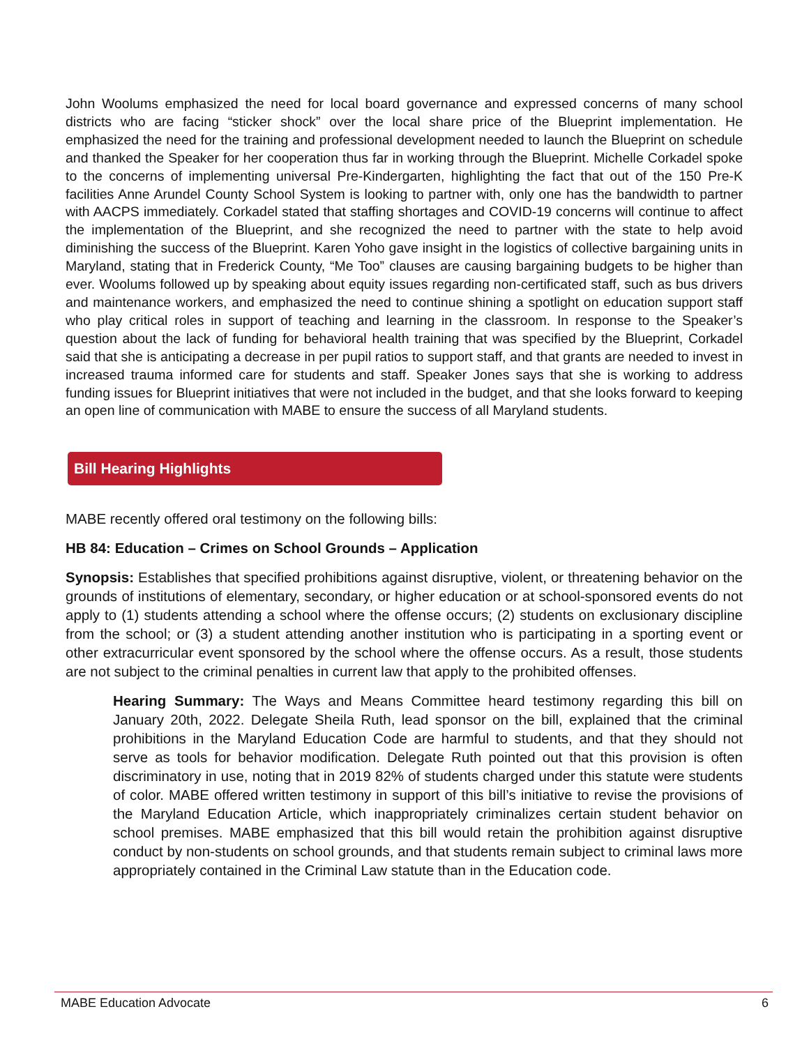John Woolums emphasized the need for local board governance and expressed concerns of many school districts who are facing “sticker shock” over the local share price of the Blueprint implementation. He emphasized the need for the training and professional development needed to launch the Blueprint on schedule and thanked the Speaker for her cooperation thus far in working through the Blueprint. Michelle Corkadel spoke to the concerns of implementing universal Pre-Kindergarten, highlighting the fact that out of the 150 Pre-K facilities Anne Arundel County School System is looking to partner with, only one has the bandwidth to partner with AACPS immediately. Corkadel stated that staffing shortages and COVID-19 concerns will continue to affect the implementation of the Blueprint, and she recognized the need to partner with the state to help avoid diminishing the success of the Blueprint. Karen Yoho gave insight in the logistics of collective bargaining units in Maryland, stating that in Frederick County, “Me Too” clauses are causing bargaining budgets to be higher than ever. Woolums followed up by speaking about equity issues regarding non-certificated staff, such as bus drivers and maintenance workers, and emphasized the need to continue shining a spotlight on education support staff who play critical roles in support of teaching and learning in the classroom. In response to the Speaker’s question about the lack of funding for behavioral health training that was specified by the Blueprint, Corkadel said that she is anticipating a decrease in per pupil ratios to support staff, and that grants are needed to invest in increased trauma informed care for students and staff. Speaker Jones says that she is working to address funding issues for Blueprint initiatives that were not included in the budget, and that she looks forward to keeping an open line of communication with MABE to ensure the success of all Maryland students.
Bill Hearing Highlights
MABE recently offered oral testimony on the following bills:
HB 84: Education – Crimes on School Grounds – Application
Synopsis: Establishes that specified prohibitions against disruptive, violent, or threatening behavior on the grounds of institutions of elementary, secondary, or higher education or at school-sponsored events do not apply to (1) students attending a school where the offense occurs; (2) students on exclusionary discipline from the school; or (3) a student attending another institution who is participating in a sporting event or other extracurricular event sponsored by the school where the offense occurs. As a result, those students are not subject to the criminal penalties in current law that apply to the prohibited offenses.
Hearing Summary: The Ways and Means Committee heard testimony regarding this bill on January 20th, 2022. Delegate Sheila Ruth, lead sponsor on the bill, explained that the criminal prohibitions in the Maryland Education Code are harmful to students, and that they should not serve as tools for behavior modification. Delegate Ruth pointed out that this provision is often discriminatory in use, noting that in 2019 82% of students charged under this statute were students of color. MABE offered written testimony in support of this bill’s initiative to revise the provisions of the Maryland Education Article, which inappropriately criminalizes certain student behavior on school premises. MABE emphasized that this bill would retain the prohibition against disruptive conduct by non-students on school grounds, and that students remain subject to criminal laws more appropriately contained in the Criminal Law statute than in the Education code.
MABE Education Advocate 6